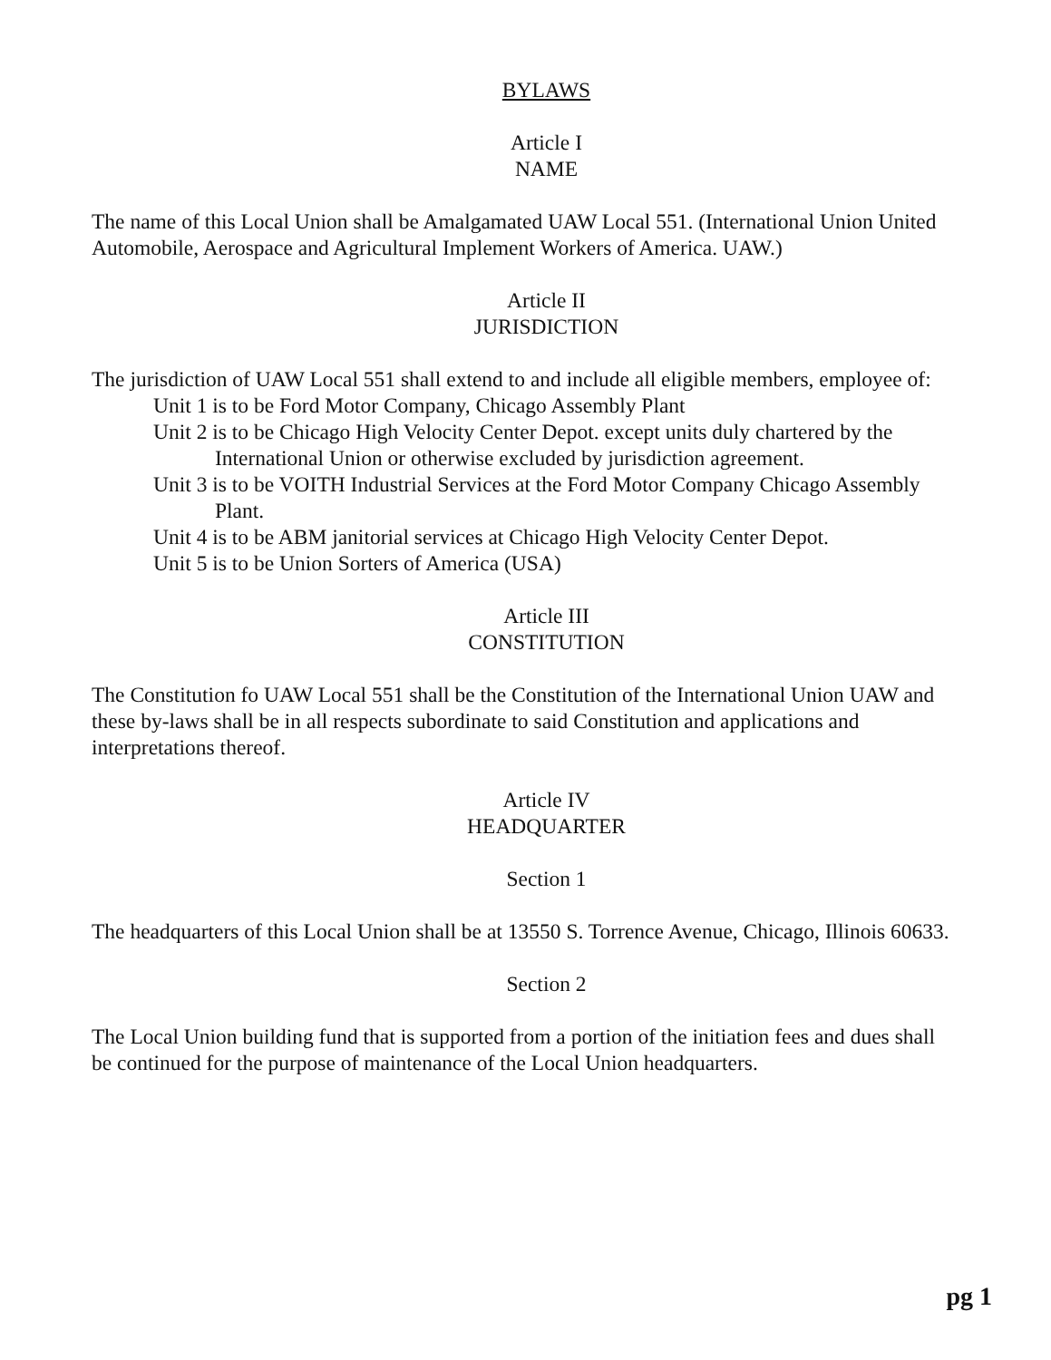BYLAWS
Article I
NAME
The name of this Local Union shall be Amalgamated UAW Local 551. (International Union United Automobile, Aerospace and Agricultural Implement Workers of America. UAW.)
Article II
JURISDICTION
The jurisdiction of UAW Local 551 shall extend to and include all eligible members, employee of:
Unit 1 is to be Ford Motor Company, Chicago Assembly Plant
Unit 2 is to be Chicago High Velocity Center Depot. except units duly chartered by the International Union or otherwise excluded by jurisdiction agreement.
Unit 3 is to be VOITH Industrial Services at the Ford Motor Company Chicago Assembly Plant.
Unit 4 is to be ABM janitorial services at Chicago High Velocity Center Depot.
Unit 5 is to be Union Sorters of America (USA)
Article III
CONSTITUTION
The Constitution fo UAW Local 551 shall be the Constitution of the International Union UAW and these by-laws shall be in all respects subordinate to said Constitution and applications and interpretations thereof.
Article IV
HEADQUARTER
Section 1
The headquarters of this Local Union shall be at 13550 S. Torrence Avenue, Chicago, Illinois 60633.
Section 2
The Local Union building fund that is supported from a portion of the initiation fees and dues shall be continued for the purpose of maintenance of the Local Union headquarters.
pg 1